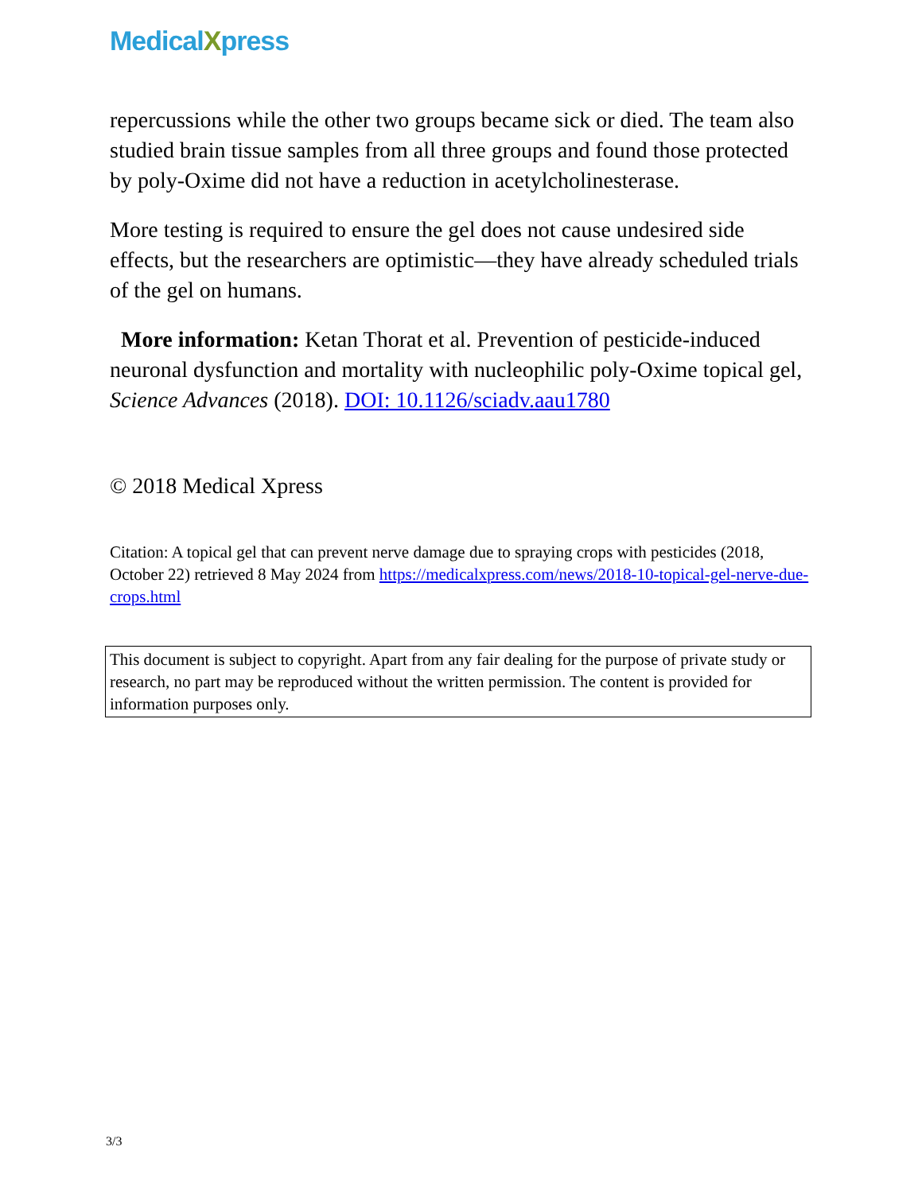MedicalXpress
repercussions while the other two groups became sick or died. The team also studied brain tissue samples from all three groups and found those protected by poly-Oxime did not have a reduction in acetylcholinesterase.
More testing is required to ensure the gel does not cause undesired side effects, but the researchers are optimistic—they have already scheduled trials of the gel on humans.
More information: Ketan Thorat et al. Prevention of pesticide-induced neuronal dysfunction and mortality with nucleophilic poly-Oxime topical gel, Science Advances (2018). DOI: 10.1126/sciadv.aau1780
© 2018 Medical Xpress
Citation: A topical gel that can prevent nerve damage due to spraying crops with pesticides (2018, October 22) retrieved 8 May 2024 from https://medicalxpress.com/news/2018-10-topical-gel-nerve-due-crops.html
This document is subject to copyright. Apart from any fair dealing for the purpose of private study or research, no part may be reproduced without the written permission. The content is provided for information purposes only.
3/3